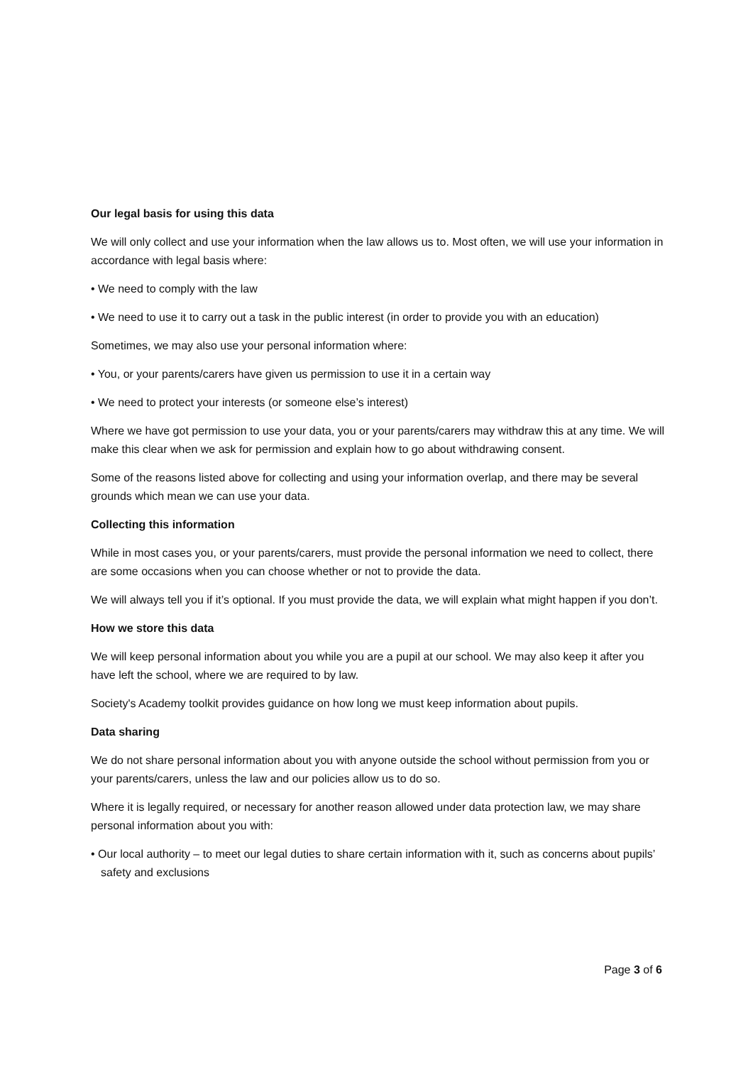Our legal basis for using this data
We will only collect and use your information when the law allows us to. Most often, we will use your information in accordance with legal basis where:
• We need to comply with the law
• We need to use it to carry out a task in the public interest (in order to provide you with an education)
Sometimes, we may also use your personal information where:
• You, or your parents/carers have given us permission to use it in a certain way
• We need to protect your interests (or someone else’s interest)
Where we have got permission to use your data, you or your parents/carers may withdraw this at any time. We will make this clear when we ask for permission and explain how to go about withdrawing consent.
Some of the reasons listed above for collecting and using your information overlap, and there may be several grounds which mean we can use your data.
Collecting this information
While in most cases you, or your parents/carers, must provide the personal information we need to collect, there are some occasions when you can choose whether or not to provide the data.
We will always tell you if it’s optional. If you must provide the data, we will explain what might happen if you don’t.
How we store this data
We will keep personal information about you while you are a pupil at our school. We may also keep it after you have left the school, where we are required to by law.
Society's Academy toolkit provides guidance on how long we must keep information about pupils.
Data sharing
We do not share personal information about you with anyone outside the school without permission from you or your parents/carers, unless the law and our policies allow us to do so.
Where it is legally required, or necessary for another reason allowed under data protection law, we may share personal information about you with:
• Our local authority – to meet our legal duties to share certain information with it, such as concerns about pupils’ safety and exclusions
Page 3 of 6